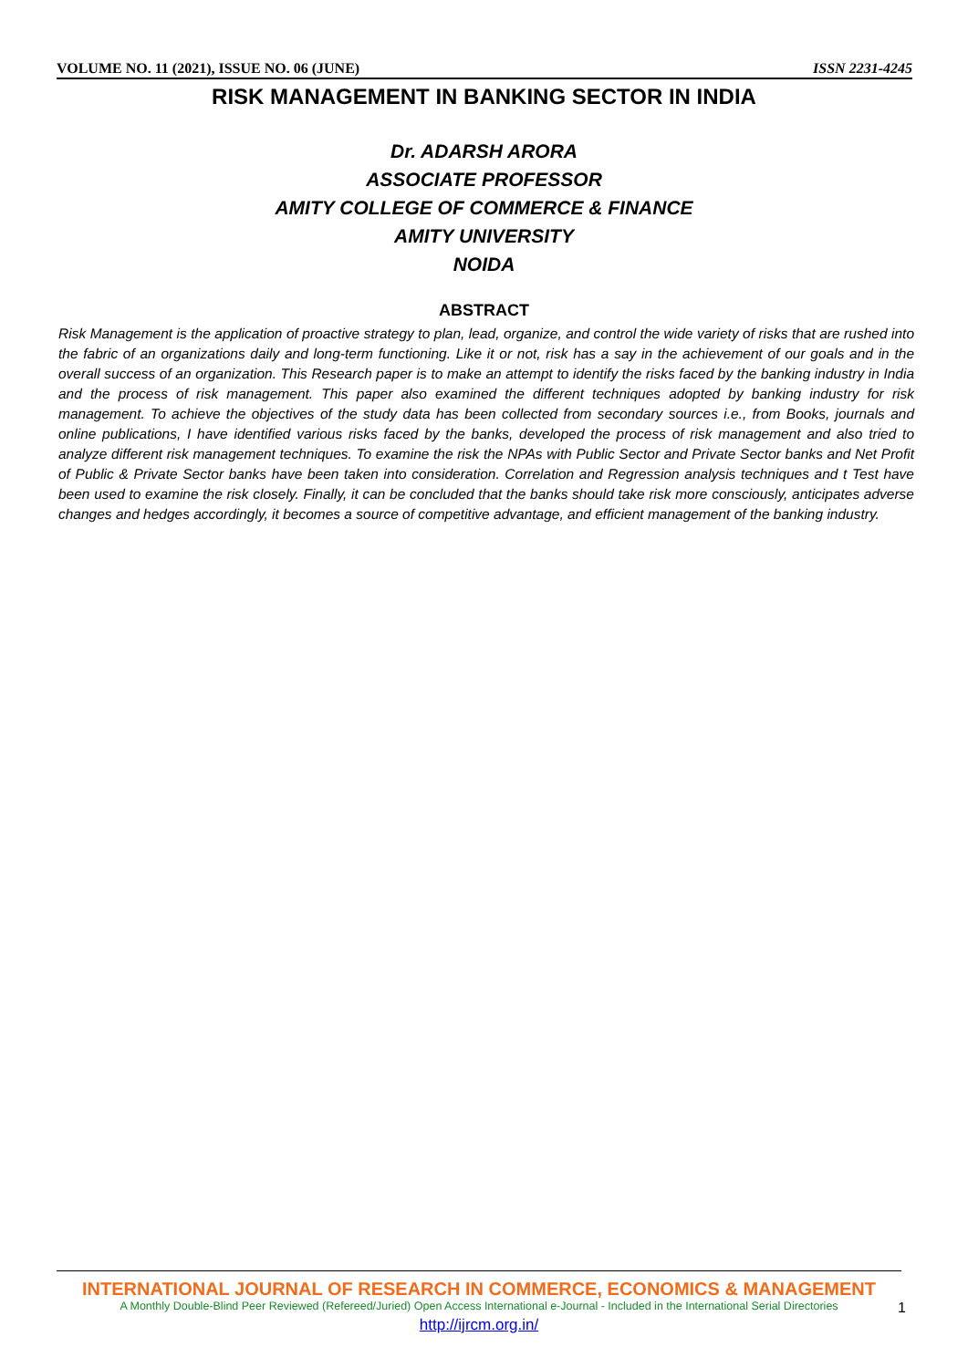VOLUME NO. 11 (2021), ISSUE NO. 06 (JUNE) ISSN 2231-4245
RISK MANAGEMENT IN BANKING SECTOR IN INDIA
Dr. ADARSH ARORA
ASSOCIATE PROFESSOR
AMITY COLLEGE OF COMMERCE & FINANCE
AMITY UNIVERSITY
NOIDA
ABSTRACT
Risk Management is the application of proactive strategy to plan, lead, organize, and control the wide variety of risks that are rushed into the fabric of an organizations daily and long-term functioning. Like it or not, risk has a say in the achievement of our goals and in the overall success of an organization. This Research paper is to make an attempt to identify the risks faced by the banking industry in India and the process of risk management. This paper also examined the different techniques adopted by banking industry for risk management. To achieve the objectives of the study data has been collected from secondary sources i.e., from Books, journals and online publications, I have identified various risks faced by the banks, developed the process of risk management and also tried to analyze different risk management techniques. To examine the risk the NPAs with Public Sector and Private Sector banks and Net Profit of Public & Private Sector banks have been taken into consideration. Correlation and Regression analysis techniques and t Test have been used to examine the risk closely. Finally, it can be concluded that the banks should take risk more consciously, anticipates adverse changes and hedges accordingly, it becomes a source of competitive advantage, and efficient management of the banking industry.
INTERNATIONAL JOURNAL OF RESEARCH IN COMMERCE, ECONOMICS & MANAGEMENT
A Monthly Double-Blind Peer Reviewed (Refereed/Juried) Open Access International e-Journal - Included in the International Serial Directories
http://ijrcm.org.in/
1